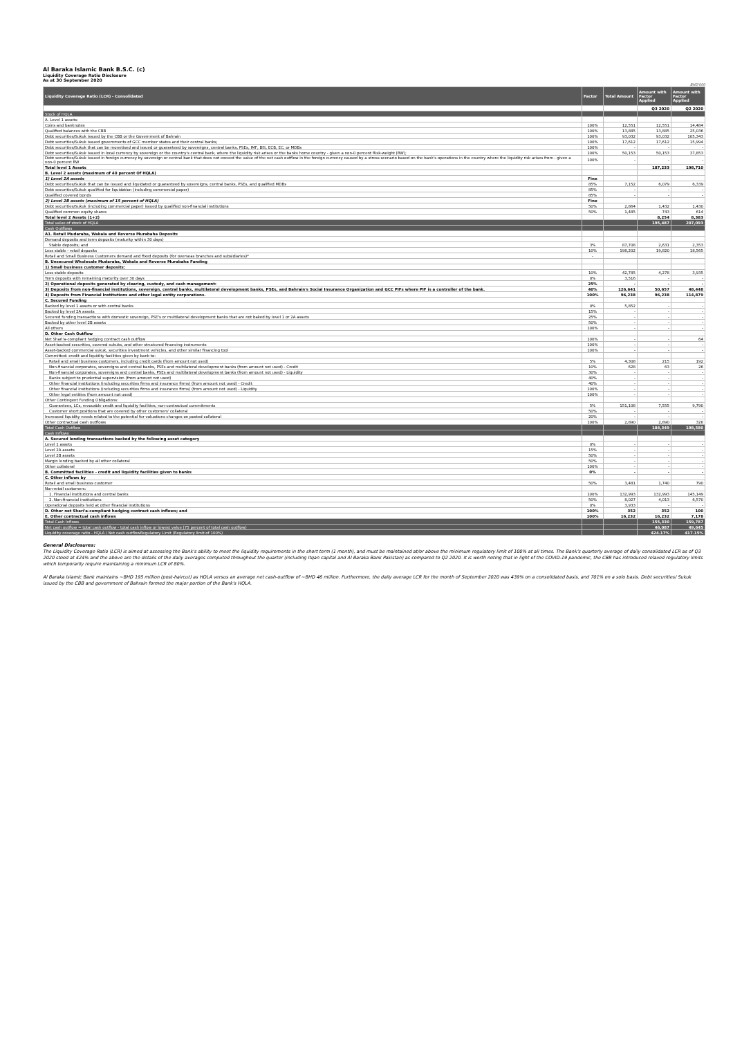Al Baraka Islamic Bank B.S.C. (c)
Liquidity Coverage Ratio Disclosure
As at 30 September 2020
BHD'000
| Liquidity Coverage Ratio (LCR) - Consolidated | Factor | Total Amount | Amount with Factor Applied | Amount with Factor Applied |
| --- | --- | --- | --- | --- |
| | | | Q3 2020 | Q2 2020 |
| Stock of HQLA | | | | |
| A. Level 1 assets: | | | | |
| Coins and banknotes | 100% | 12,551 | 12,551 | 14,484 |
| Qualified balances with the CBB | 100% | 13,885 | 13,885 | 25,036 |
| Debt securities/Sukuk issued by the CBB or the Government of Bahrain | 100% | 93,032 | 93,032 | 105,343 |
| Debt securities/Sukuk issued governments of GCC member states and their central banks; | 100% | 17,612 | 17,612 | 15,994 |
| Debt securities/Sukuk that can be monetised and issued or guaranteed by sovereigns, central banks, PSEs, IMF, BIS, ECB, EC, or MDBs | 100% | - | - | - |
| Debt securities/Sukuk issued in local currency by sovereign or the country's central bank, where the liquidity risk arises or the banks home country - given a non-0 percent Risk-weight (RW); | 100% | 50,153 | 50,153 | 37,853 |
| Debt securities/Sukuk issued in foreign currency by sovereign or central bank that does not exceed the value of the net cash outflow in the foreign currency caused by a stress scenario based on the bank's operations in the country where the liquidity risk arises from - given a non-0 percent RW | 100% | - | - | - |
| Total level 1 Assets | | | 187,233 | 198,710 |
| B. Level 2 assets (maximum of 40 percent Of HQLA) | | | | |
| 1) Level 2A assets | Fine | | | |
| Debt securities/Sukuk that can be issued and liquidated or guaranteed by sovereigns, central banks, PSEs, and qualified MDBs | 85% | 7,152 | 6,079 | 6,339 |
| Debt securities/Sukuk qualified for liquidation (including commercial paper) | 85% | - | - | - |
| Qualified covered bonds | 85% | - | - | - |
| 2) Level 2B assets (maximum of 15 percent of HQLA) | Fine | | | |
| Debt securities/Sukuk (including commercial paper) issued by qualified non-financial institutions | 50% | 2,864 | 1,432 | 1,430 |
| Qualified common equity shares | 50% | 1,485 | 743 | 614 |
| Total level 2 Assets (1+2) | | | 8,254 | 8,383 |
| Total value of stock of HQLA | | | 195,487 | 207,093 |
| Cash Outflows | | | | |
| A1. Retail Mudaraba, Wakala and Reverse Murabaha Deposits | | | | |
| Demand deposits and term deposits (maturity within 30 days) | | | | |
| Stable deposits; and | 3% | 87,708 | 2,631 | 2,353 |
| Less stable - retail deposits | 10% | 198,202 | 19,820 | 18,565 |
| Retail and Small Business Customers demand and fixed deposits (for overseas branches and subsidiaries)* | - | | | |
| B. Unsecured Wholesale Mudaraba, Wakala and Reverse Murabaha Funding | | | | |
| 1) Small business customer deposits: | | | | |
| Less stable deposits | 10% | 42,785 | 4,278 | 3,935 |
| Term deposits with remaining maturity over 30 days | 0% | 3,516 | - | - |
| 2) Operational deposits generated by clearing, custody, and cash management: | 25% | - | - | - |
| 3) Deposits from non-financial institutions, sovereign, central banks, multilateral development banks, PSEs, and Bahrain's Social Insurance Organization and GCC PIFs where PIF is a controller of the bank. | 40% | 126,641 | 50,657 | 48,448 |
| 4) Deposits from Financial Institutions and other legal entity corporations. | 100% | 96,238 | 96,238 | 114,879 |
| C. Secured Funding | | | | |
| Backed by level 1 assets or with central banks | 0% | 5,852 | - | - |
| Backed by level 2A assets | 15% | - | - | - |
| Secured funding transactions with domestic sovereign, PSE's or multilateral development banks that are not baked by level 1 or 2A assets | 25% | - | - | - |
| Backed by other level 2B assets | 50% | - | - | - |
| All others | 100% | - | - | - |
| D. Other Cash Outflow | | | | |
| Net Shari'a-compliant hedging contract cash outflow | 100% | - | - | 64 |
| Asset-backed securities, covered sukuks, and other structured financing instruments | 100% | - | - | - |
| Asset-backed commercial sukuk, securities investment vehicles, and other similar financing tool | 100% | - | - | - |
| Committed: credit and liquidity facilities given by bank to: | | | | |
| Retail and small business customers, including credit cards (from amount not used) | 5% | 4,308 | 215 | 192 |
| Non-financial corporates, sovereigns and central banks, PSEs and multilateral development banks (from amount not used) - Credit | 10% | 628 | 63 | 26 |
| Non-financial corporates, sovereigns and central banks, PSEs and multilateral development banks (from amount not used) - Liquidity | 30% | - | - | - |
| Banks subject to prudential supervision (from amount not used) | 40% | - | - | - |
| Other financial institutions (including securities firms and insurance firms) (from amount not used) - Credit | 40% | - | - | - |
| Other financial institutions (including securities firms and insurance firms) (from amount not used) - Liquidity | 100% | - | - | - |
| Other legal entities (from amount not used) | 100% | - | - | - |
| Other Contingent Funding Obligations: | | | | |
| Guarantees, LCs, revocable credit and liquidity facilities, non-contractual commitments | 5% | 151,108 | 7,555 | 9,790 |
| Customer short positions that are covered by other customers' collateral | 50% | - | - | - |
| Increased liquidity needs related to the potential for valuations changes on posted collateral | 20% | - | - | - |
| Other contractual cash outflows | 100% | 2,890 | 2,890 | 328 |
| Total Cash Outflow | | | 184,349 | 198,580 |
| Cash Inflows | | | | |
| A. Secured lending transactions backed by the following asset category | | | | |
| Level 1 assets | 0% | - | - | - |
| Level 2A assets | 15% | - | - | - |
| Level 2B assets | 50% | - | - | - |
| Margin lending backed by all other collateral | 50% | - | - | - |
| Other collateral | 100% | - | - | - |
| B. Committed facilities - credit and liquidity facilities given to banks | 0% | - | - | - |
| C. Other inflows by | | | | |
| Retail and small business customer | 50% | 3,481 | 1,740 | 790 |
| Non-retail customers: | | | | |
| 1. Financial institutions and central banks | 100% | 132,993 | 132,993 | 145,149 |
| 2. Non-financial institutions | 50% | 8,027 | 4,013 | 6,570 |
| Operational deposits held at other financial institutions | 0% | 3,933 | - | - |
| D. Other net Shari'a-compliant hedging contract cash inflows; and | 100% | 352 | 352 | 100 |
| E. Other contractual cash inflows | 100% | 16,232 | 16,232 | 7,178 |
| Total Cash Inflows | | | 155,330 | 159,787 |
| Net cash outflow = total cash outflow - total cash inflow or lowest value (75 percent of total cash outflow) | | | 46,087 | 49,645 |
| Liquidity coverage ratio - HQLA / Net cash outflowRegulatory Limit (Regulatory limit of 100%) | | | 424.17% | 417.15% |
General Disclosures:
The Liquidity Coverage Ratio (LCR) is aimed at assessing the Bank's ability to meet the liquidity requirements in the short term (1 month), and must be maintained at/or above the minimum regulatory limit of 100% at all times. The Bank's quarterly average of daily consolidated LCR as of Q3 2020 stood at 424% and the above are the details of the daily averages computed throughout the quarter (including Itqan capital and Al Baraka Bank Pakistan) as compared to Q2 2020. It is worth noting that in light of the COVID-19 pandemic, the CBB has introduced relaxed regulatory limits which temporarily require maintaining a minimum LCR of 80%.
Al Baraka Islamic Bank maintains ~BHD 195 million (post-haircut) as HQLA versus an average net cash-outflow of ~BHD 46 million. Furthermore, the daily average LCR for the month of September 2020 was 439% on a consolidated basis, and 701% on a solo basis. Debt securities/ Sukuk issued by the CBB and government of Bahrain formed the major portion of the Bank's HQLA.